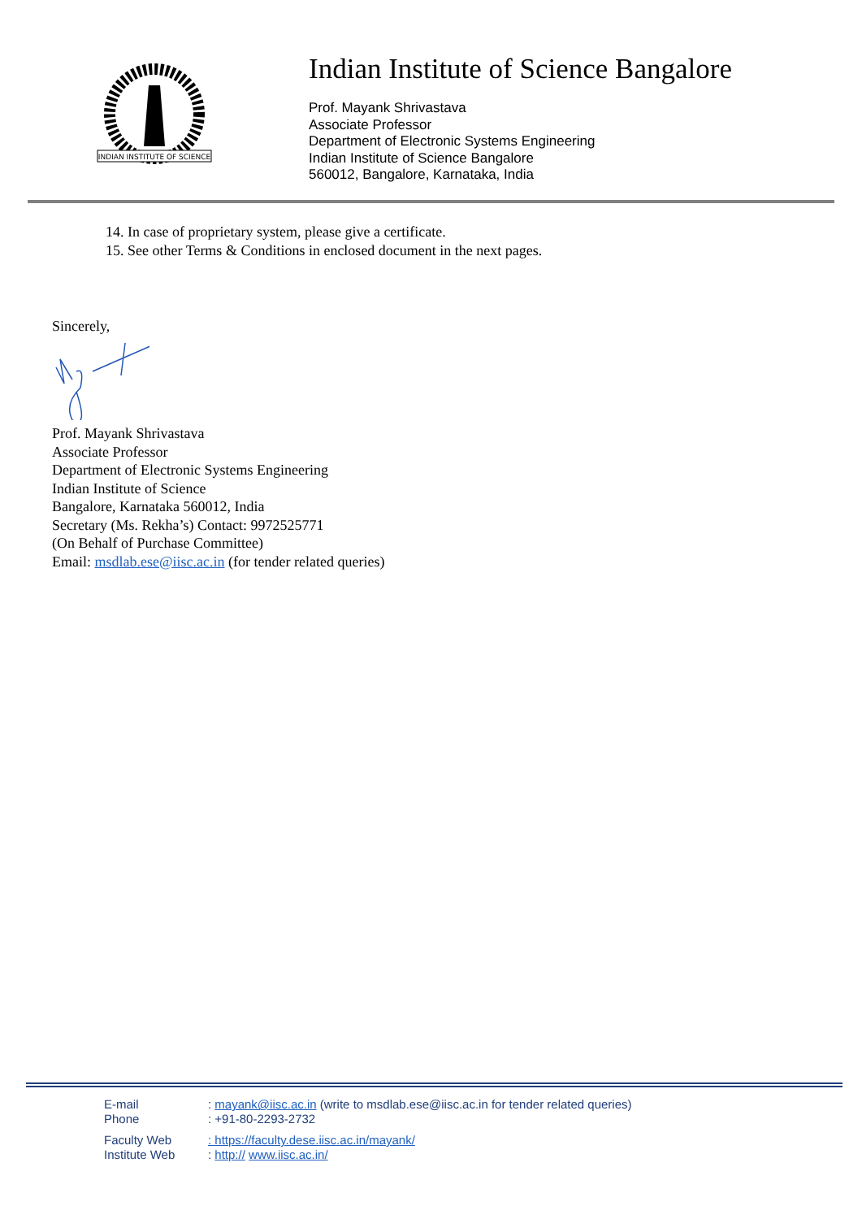INDIAN INSTITUTE OF SCIENCE
Indian Institute of Science Bangalore
Prof. Mayank Shrivastava
Associate Professor
Department of Electronic Systems Engineering
Indian Institute of Science Bangalore
560012, Bangalore, Karnataka, India
14. In case of proprietary system, please give a certificate.
15. See other Terms & Conditions in enclosed document in the next pages.
Sincerely,
Prof. Mayank Shrivastava
Associate Professor
Department of Electronic Systems Engineering
Indian Institute of Science
Bangalore, Karnataka 560012, India
Secretary (Ms. Rekha’s) Contact: 9972525771
(On Behalf of Purchase Committee)
Email: msdlab.ese@iisc.ac.in (for tender related queries)
| E-mail | : mayank@iisc.ac.in (write to msdlab.ese@iisc.ac.in for tender related queries) |
| Phone | : +91-80-2293-2732 |
| Faculty Web | : https://faculty.dese.iisc.ac.in/mayank/ |
| Institute Web | : http:// www.iisc.ac.in/ |